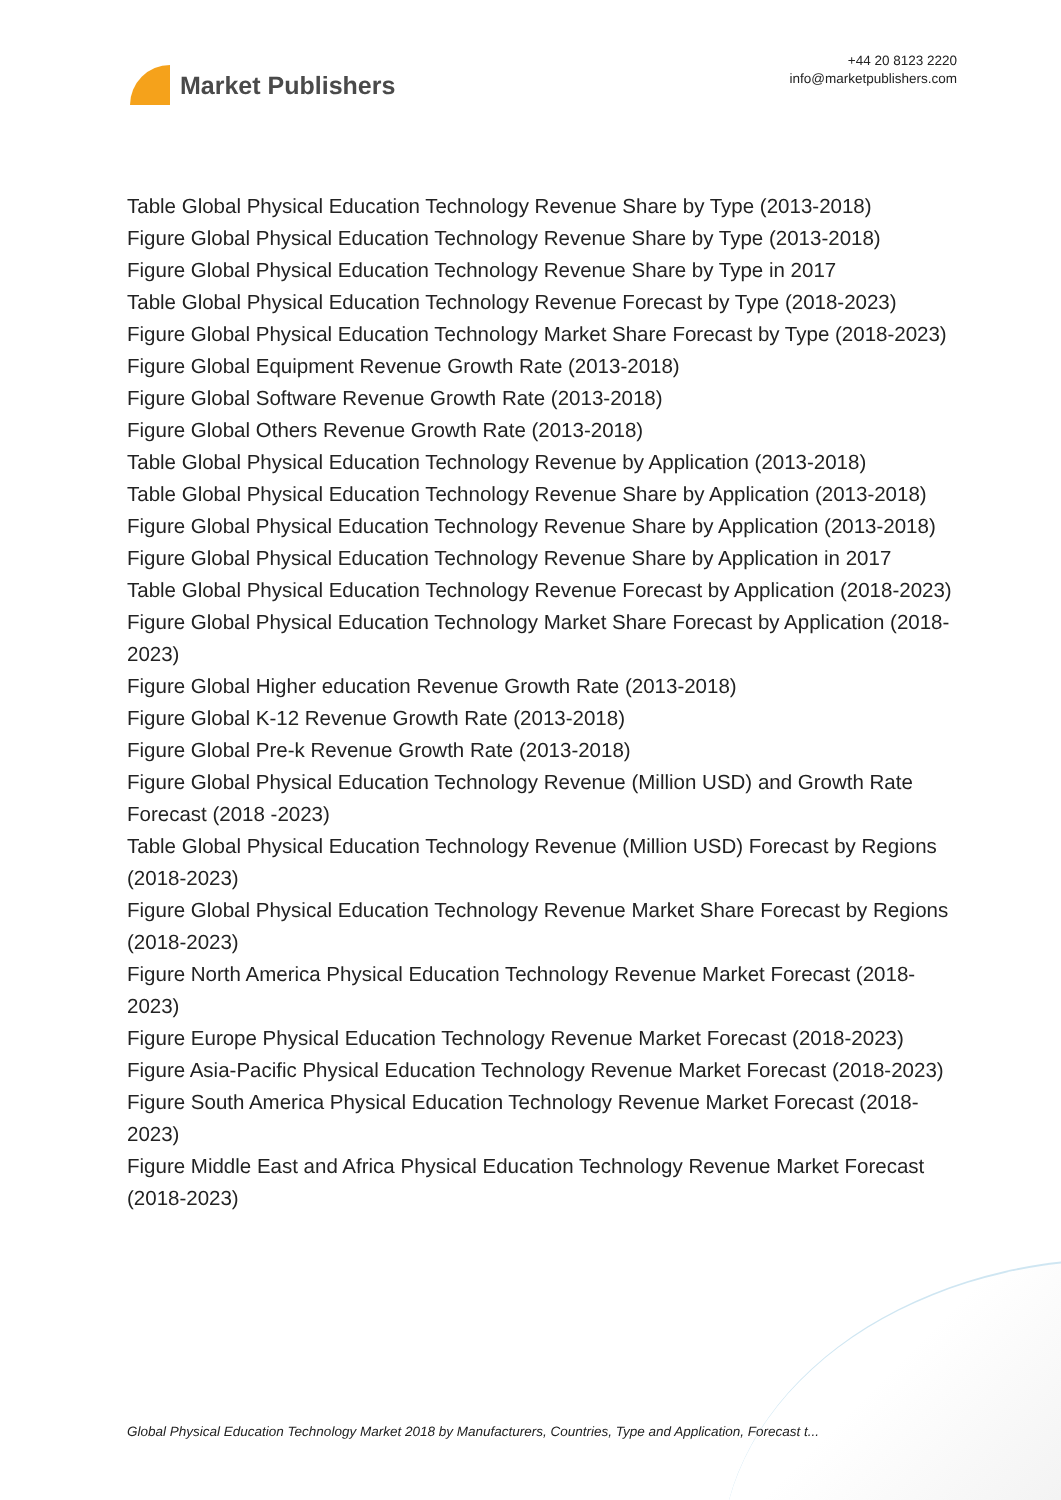Market Publishers
+44 20 8123 2220
info@marketpublishers.com
Table Global Physical Education Technology Revenue Share by Type (2013-2018)
Figure Global Physical Education Technology Revenue Share by Type (2013-2018)
Figure Global Physical Education Technology Revenue Share by Type in 2017
Table Global Physical Education Technology Revenue Forecast by Type (2018-2023)
Figure Global Physical Education Technology Market Share Forecast by Type (2018-2023)
Figure Global Equipment Revenue Growth Rate (2013-2018)
Figure Global Software Revenue Growth Rate (2013-2018)
Figure Global Others Revenue Growth Rate (2013-2018)
Table Global Physical Education Technology Revenue by Application (2013-2018)
Table Global Physical Education Technology Revenue Share by Application (2013-2018)
Figure Global Physical Education Technology Revenue Share by Application (2013-2018)
Figure Global Physical Education Technology Revenue Share by Application in 2017
Table Global Physical Education Technology Revenue Forecast by Application (2018-2023)
Figure Global Physical Education Technology Market Share Forecast by Application (2018-2023)
Figure Global Higher education Revenue Growth Rate (2013-2018)
Figure Global K-12 Revenue Growth Rate (2013-2018)
Figure Global Pre-k Revenue Growth Rate (2013-2018)
Figure Global Physical Education Technology Revenue (Million USD) and Growth Rate Forecast (2018 -2023)
Table Global Physical Education Technology Revenue (Million USD) Forecast by Regions (2018-2023)
Figure Global Physical Education Technology Revenue Market Share Forecast by Regions (2018-2023)
Figure North America Physical Education Technology Revenue Market Forecast (2018-2023)
Figure Europe Physical Education Technology Revenue Market Forecast (2018-2023)
Figure Asia-Pacific Physical Education Technology Revenue Market Forecast (2018-2023)
Figure South America Physical Education Technology Revenue Market Forecast (2018-2023)
Figure Middle East and Africa Physical Education Technology Revenue Market Forecast (2018-2023)
Global Physical Education Technology Market 2018 by Manufacturers, Countries, Type and Application, Forecast t...